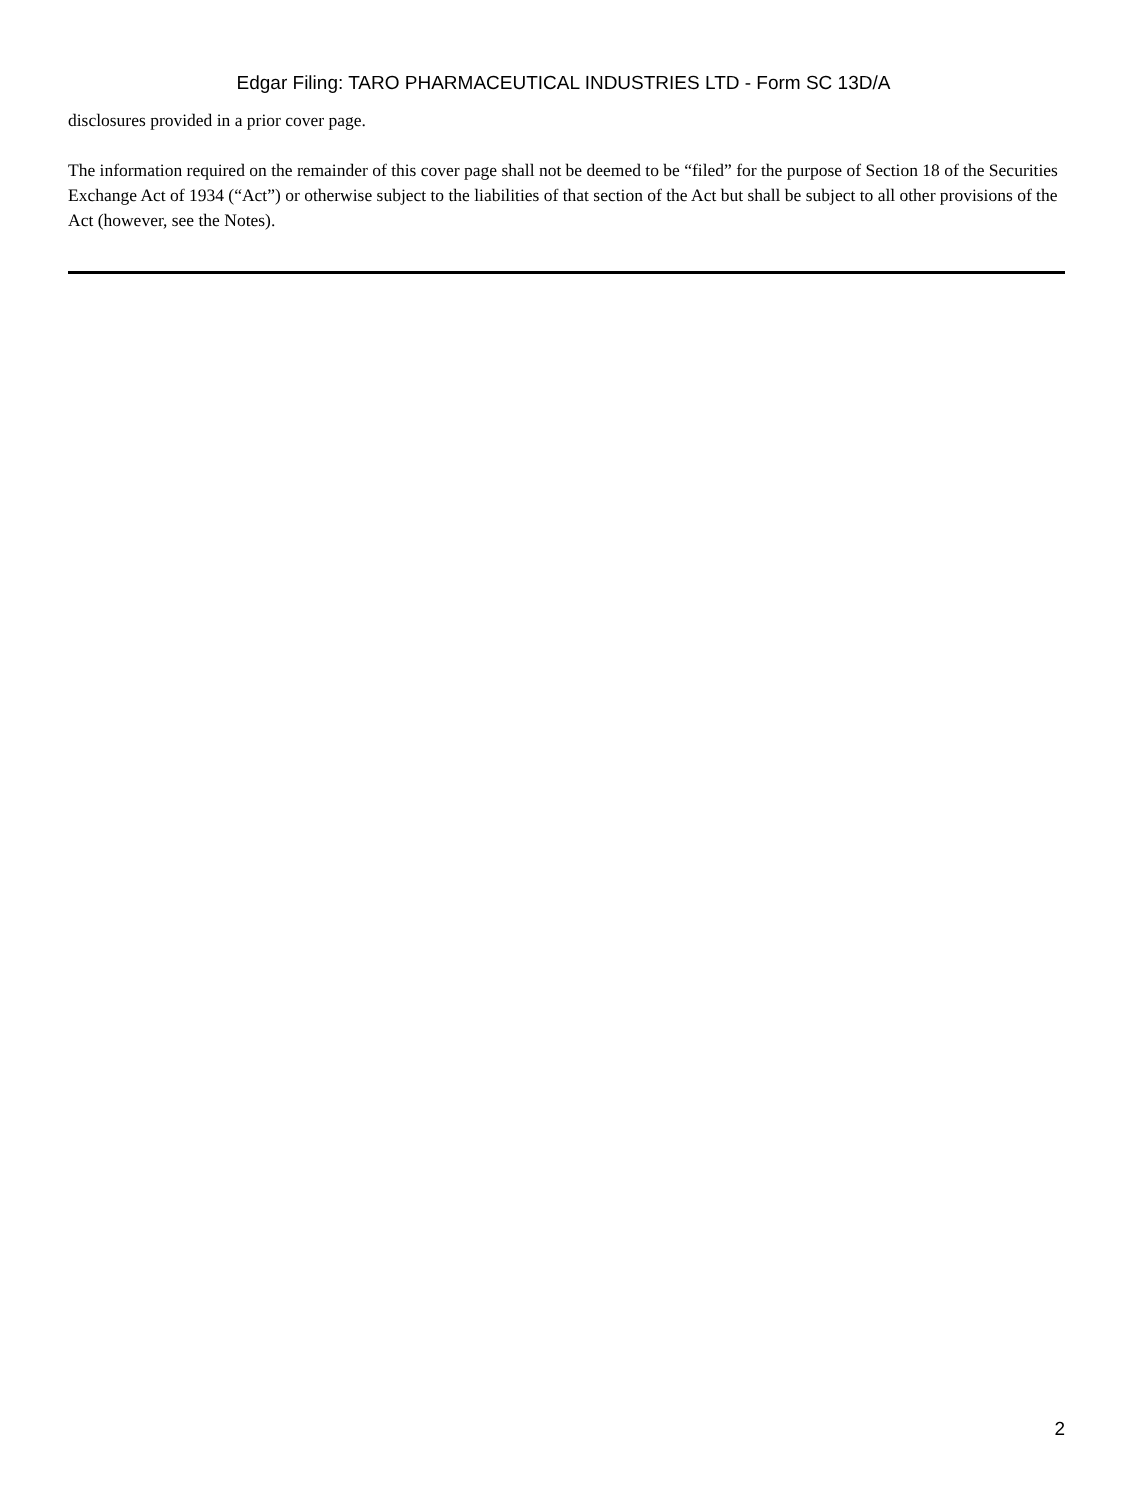Edgar Filing: TARO PHARMACEUTICAL INDUSTRIES LTD - Form SC 13D/A
disclosures provided in a prior cover page.
The information required on the remainder of this cover page shall not be deemed to be “filed” for the purpose of Section 18 of the Securities Exchange Act of 1934 (“Act”) or otherwise subject to the liabilities of that section of the Act but shall be subject to all other provisions of the Act (however, see the Notes).
2